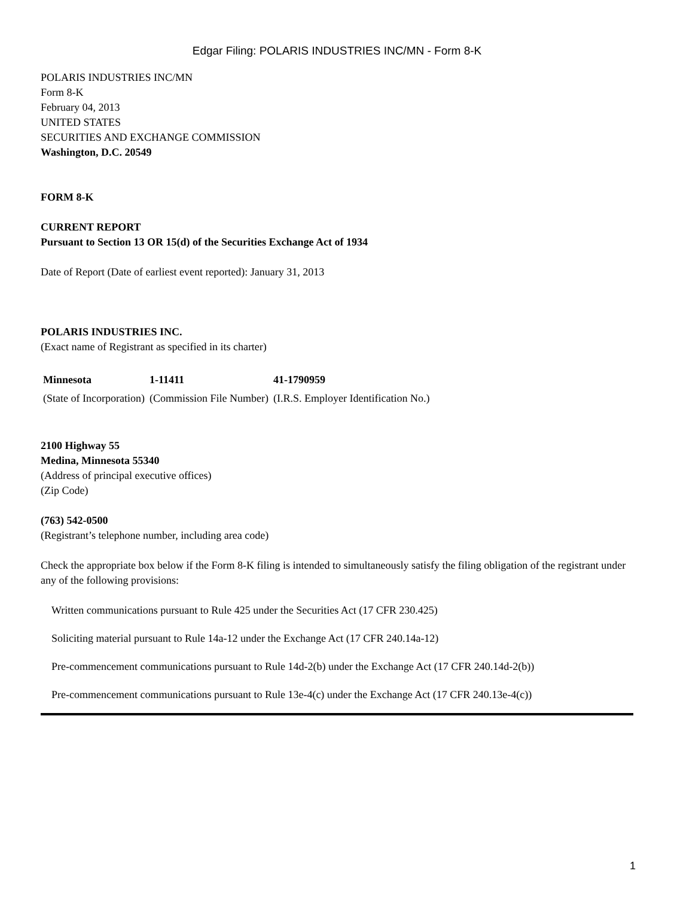Edgar Filing: POLARIS INDUSTRIES INC/MN - Form 8-K
POLARIS INDUSTRIES INC/MN
Form 8-K
February 04, 2013
UNITED STATES
SECURITIES AND EXCHANGE COMMISSION
Washington, D.C. 20549
FORM 8-K
CURRENT REPORT
Pursuant to Section 13 OR 15(d) of the Securities Exchange Act of 1934
Date of Report (Date of earliest event reported): January 31, 2013
POLARIS INDUSTRIES INC.
(Exact name of Registrant as specified in its charter)
| Minnesota | 1-11411 | 41-1790959 |
| (State of Incorporation) | (Commission File Number) | (I.R.S. Employer Identification No.) |
2100 Highway 55
Medina, Minnesota 55340
(Address of principal executive offices)
(Zip Code)
(763) 542-0500
(Registrant’s telephone number, including area code)
Check the appropriate box below if the Form 8-K filing is intended to simultaneously satisfy the filing obligation of the registrant under any of the following provisions:
Written communications pursuant to Rule 425 under the Securities Act (17 CFR 230.425)
Soliciting material pursuant to Rule 14a-12 under the Exchange Act (17 CFR 240.14a-12)
Pre-commencement communications pursuant to Rule 14d-2(b) under the Exchange Act (17 CFR 240.14d-2(b))
Pre-commencement communications pursuant to Rule 13e-4(c) under the Exchange Act (17 CFR 240.13e-4(c))
1